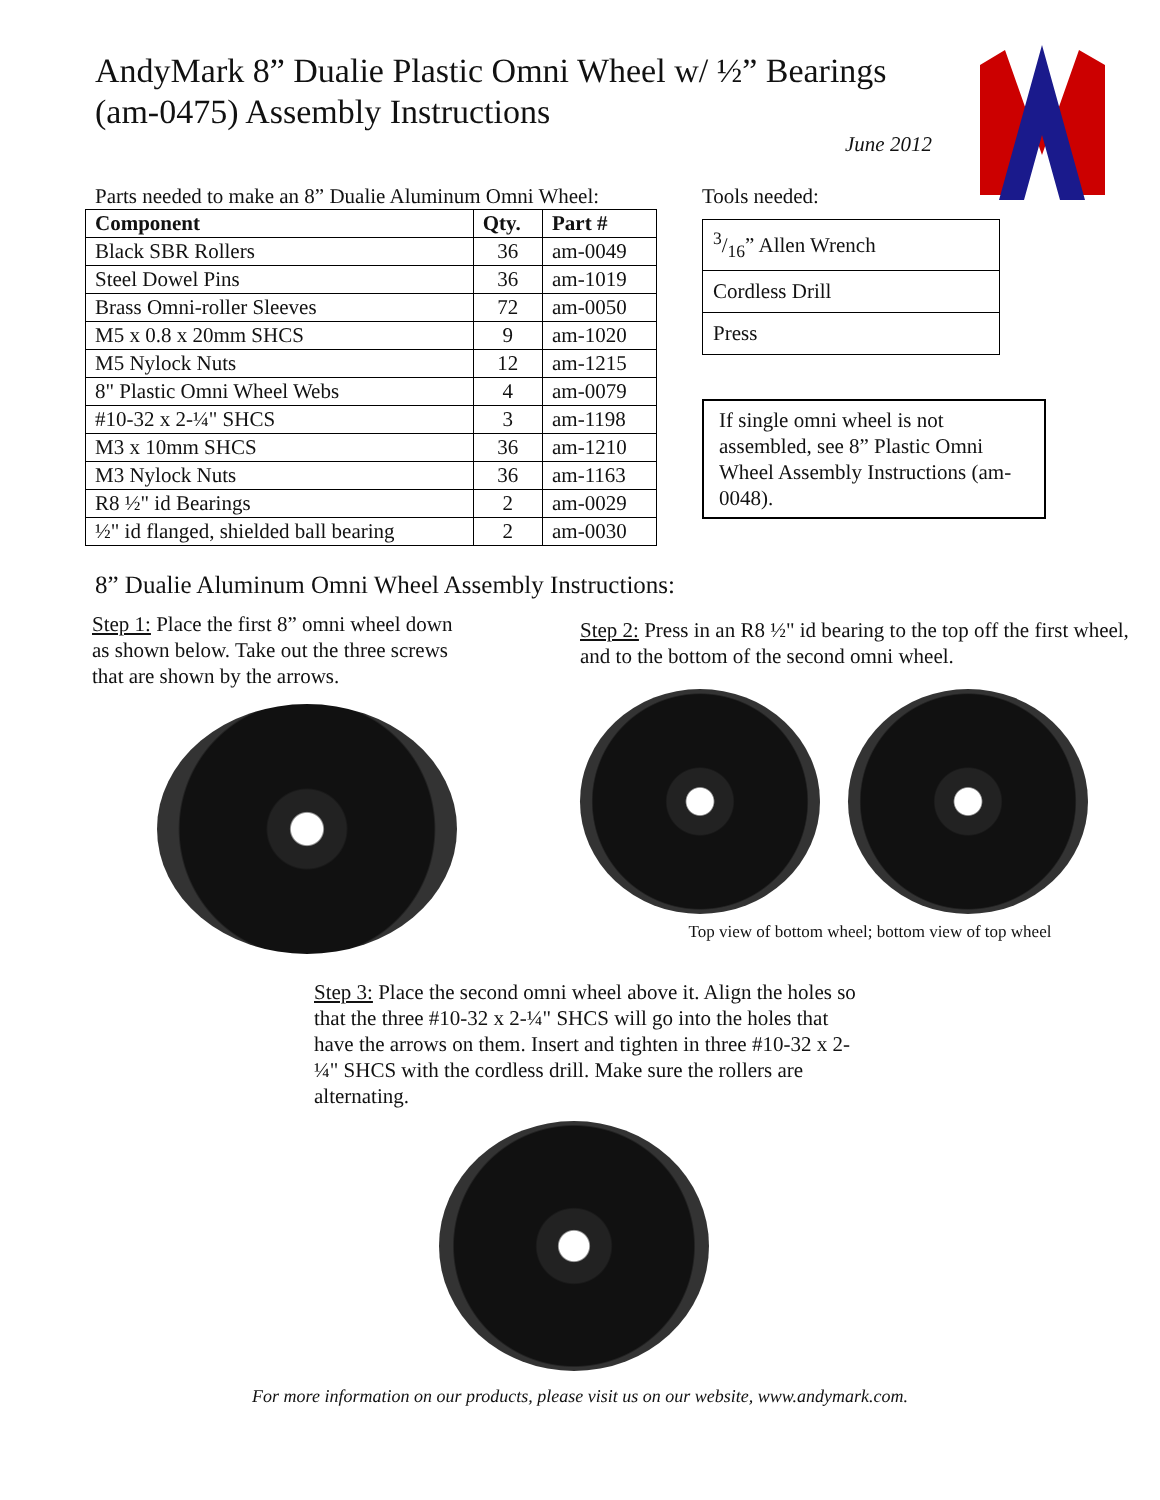AndyMark 8” Dualie Plastic Omni Wheel w/ ½” Bearings (am-0475) Assembly Instructions
June 2012
Parts needed to make an 8” Dualie Aluminum Omni Wheel:
| Component | Qty. | Part # |
| --- | --- | --- |
| Black SBR Rollers | 36 | am-0049 |
| Steel Dowel Pins | 36 | am-1019 |
| Brass Omni-roller Sleeves | 72 | am-0050 |
| M5 x 0.8 x 20mm SHCS | 9 | am-1020 |
| M5 Nylock Nuts | 12 | am-1215 |
| 8" Plastic Omni Wheel Webs | 4 | am-0079 |
| #10-32 x 2-¼" SHCS | 3 | am-1198 |
| M3 x 10mm SHCS | 36 | am-1210 |
| M3 Nylock Nuts | 36 | am-1163 |
| R8 ½" id Bearings | 2 | am-0029 |
| ½" id flanged, shielded ball bearing | 2 | am-0030 |
Tools needed:
| 3/16” Allen Wrench |
| Cordless Drill |
| Press |
If single omni wheel is not assembled, see 8” Plastic Omni Wheel Assembly Instructions (am-0048).
8” Dualie Aluminum Omni Wheel Assembly Instructions:
Step 1: Place the first 8” omni wheel down as shown below. Take out the three screws that are shown by the arrows.
Step 2: Press in an R8 ½" id bearing to the top off the first wheel, and to the bottom of the second omni wheel.
Top view of bottom wheel; bottom view of top wheel
Step 3: Place the second omni wheel above it. Align the holes so that the three #10-32 x 2-¼" SHCS will go into the holes that have the arrows on them. Insert and tighten in three #10-32 x 2-¼" SHCS with the cordless drill. Make sure the rollers are alternating.
For more information on our products, please visit us on our website, www.andymark.com.